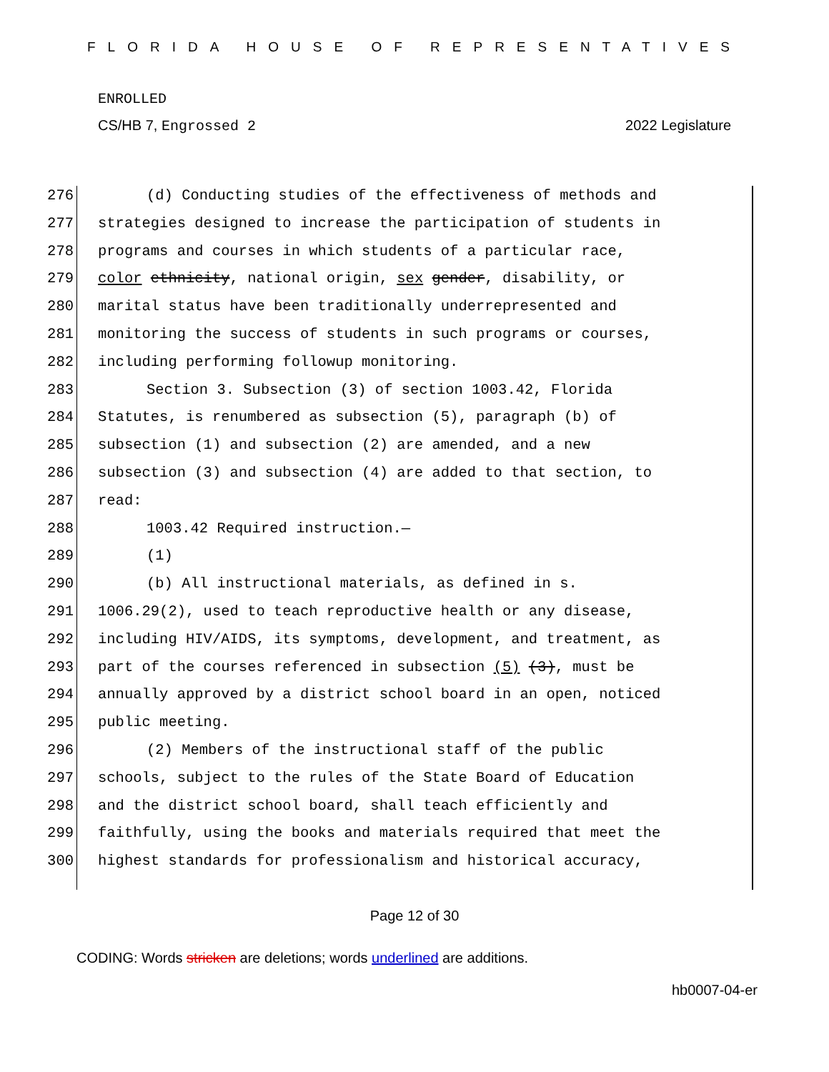FLORIDA HOUSE OF REPRESENTATIVES
ENROLLED
CS/HB 7, Engrossed 2 2022 Legislature
276 (d) Conducting studies of the effectiveness of methods and
277 strategies designed to increase the participation of students in
278 programs and courses in which students of a particular race,
279 color ethnicity, national origin, sex gender, disability, or
280 marital status have been traditionally underrepresented and
281 monitoring the success of students in such programs or courses,
282 including performing followup monitoring.
283 Section 3. Subsection (3) of section 1003.42, Florida
284 Statutes, is renumbered as subsection (5), paragraph (b) of
285 subsection (1) and subsection (2) are amended, and a new
286 subsection (3) and subsection (4) are added to that section, to
287 read:
288 1003.42 Required instruction.—
289 (1)
290 (b) All instructional materials, as defined in s.
291 1006.29(2), used to teach reproductive health or any disease,
292 including HIV/AIDS, its symptoms, development, and treatment, as
293 part of the courses referenced in subsection (5) (3), must be
294 annually approved by a district school board in an open, noticed
295 public meeting.
296 (2) Members of the instructional staff of the public
297 schools, subject to the rules of the State Board of Education
298 and the district school board, shall teach efficiently and
299 faithfully, using the books and materials required that meet the
300 highest standards for professionalism and historical accuracy,
Page 12 of 30
CODING: Words stricken are deletions; words underlined are additions.
hb0007-04-er